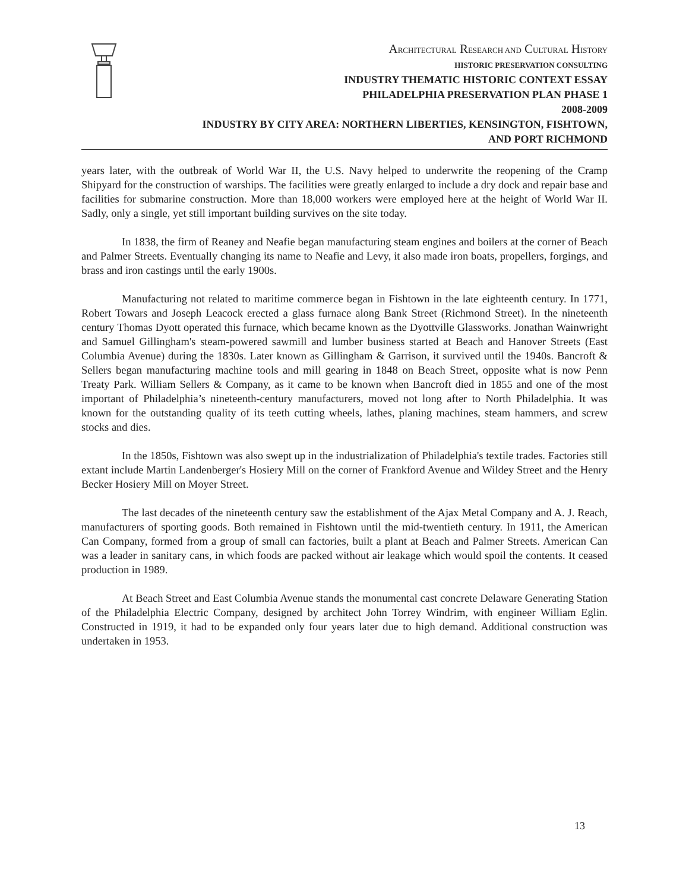ARCHITECTURAL RESEARCH AND CULTURAL HISTORY
HISTORIC PRESERVATION CONSULTING
INDUSTRY THEMATIC HISTORIC CONTEXT ESSAY
PHILADELPHIA PRESERVATION PLAN PHASE 1
2008-2009
INDUSTRY BY CITY AREA: NORTHERN LIBERTIES, KENSINGTON, FISHTOWN,
AND PORT RICHMOND
years later, with the outbreak of World War II, the U.S. Navy helped to underwrite the reopening of the Cramp Shipyard for the construction of warships. The facilities were greatly enlarged to include a dry dock and repair base and facilities for submarine construction. More than 18,000 workers were employed here at the height of World War II. Sadly, only a single, yet still important building survives on the site today.
In 1838, the firm of Reaney and Neafie began manufacturing steam engines and boilers at the corner of Beach and Palmer Streets. Eventually changing its name to Neafie and Levy, it also made iron boats, propellers, forgings, and brass and iron castings until the early 1900s.
Manufacturing not related to maritime commerce began in Fishtown in the late eighteenth century. In 1771, Robert Towars and Joseph Leacock erected a glass furnace along Bank Street (Richmond Street). In the nineteenth century Thomas Dyott operated this furnace, which became known as the Dyottville Glassworks. Jonathan Wainwright and Samuel Gillingham's steam-powered sawmill and lumber business started at Beach and Hanover Streets (East Columbia Avenue) during the 1830s. Later known as Gillingham & Garrison, it survived until the 1940s. Bancroft & Sellers began manufacturing machine tools and mill gearing in 1848 on Beach Street, opposite what is now Penn Treaty Park. William Sellers & Company, as it came to be known when Bancroft died in 1855 and one of the most important of Philadelphia’s nineteenth-century manufacturers, moved not long after to North Philadelphia. It was known for the outstanding quality of its teeth cutting wheels, lathes, planing machines, steam hammers, and screw stocks and dies.
In the 1850s, Fishtown was also swept up in the industrialization of Philadelphia's textile trades. Factories still extant include Martin Landenberger's Hosiery Mill on the corner of Frankford Avenue and Wildey Street and the Henry Becker Hosiery Mill on Moyer Street.
The last decades of the nineteenth century saw the establishment of the Ajax Metal Company and A. J. Reach, manufacturers of sporting goods. Both remained in Fishtown until the mid-twentieth century. In 1911, the American Can Company, formed from a group of small can factories, built a plant at Beach and Palmer Streets. American Can was a leader in sanitary cans, in which foods are packed without air leakage which would spoil the contents. It ceased production in 1989.
At Beach Street and East Columbia Avenue stands the monumental cast concrete Delaware Generating Station of the Philadelphia Electric Company, designed by architect John Torrey Windrim, with engineer William Eglin. Constructed in 1919, it had to be expanded only four years later due to high demand. Additional construction was undertaken in 1953.
13